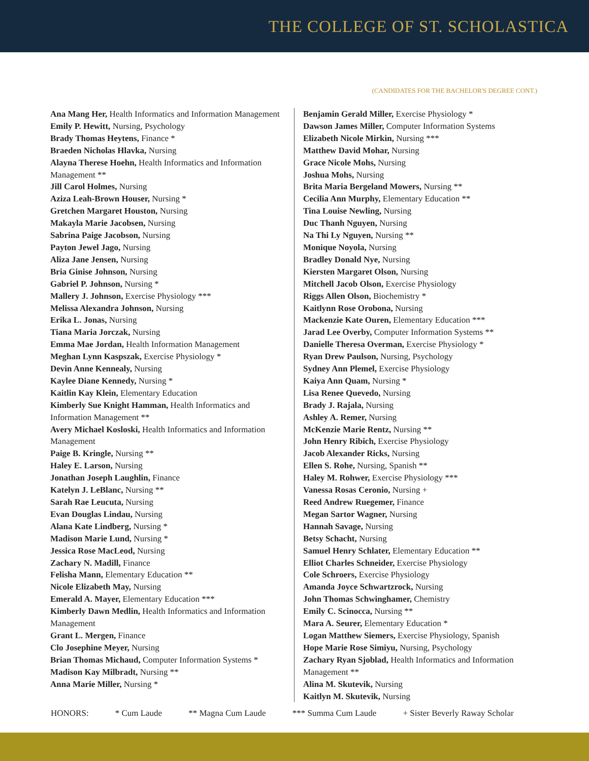THE COLLEGE OF ST. SCHOLASTICA
(CANDIDATES FOR THE BACHELOR'S DEGREE CONT.)
Ana Mang Her, Health Informatics and Information Management
Emily P. Hewitt, Nursing, Psychology
Brady Thomas Heytens, Finance *
Braeden Nicholas Hlavka, Nursing
Alayna Therese Hoehn, Health Informatics and Information Management **
Jill Carol Holmes, Nursing
Aziza Leah-Brown Houser, Nursing *
Gretchen Margaret Houston, Nursing
Makayla Marie Jacobsen, Nursing
Sabrina Paige Jacobson, Nursing
Payton Jewel Jago, Nursing
Aliza Jane Jensen, Nursing
Bria Ginise Johnson, Nursing
Gabriel P. Johnson, Nursing *
Mallery J. Johnson, Exercise Physiology ***
Melissa Alexandra Johnson, Nursing
Erika L. Jonas, Nursing
Tiana Maria Jorczak, Nursing
Emma Mae Jordan, Health Information Management
Meghan Lynn Kaspszak, Exercise Physiology *
Devin Anne Kennealy, Nursing
Kaylee Diane Kennedy, Nursing *
Kaitlin Kay Klein, Elementary Education
Kimberly Sue Knight Hamman, Health Informatics and Information Management **
Avery Michael Kosloski, Health Informatics and Information Management
Paige B. Kringle, Nursing **
Haley E. Larson, Nursing
Jonathan Joseph Laughlin, Finance
Katelyn J. LeBlanc, Nursing **
Sarah Rae Leucuta, Nursing
Evan Douglas Lindau, Nursing
Alana Kate Lindberg, Nursing *
Madison Marie Lund, Nursing *
Jessica Rose MacLeod, Nursing
Zachary N. Madill, Finance
Felisha Mann, Elementary Education **
Nicole Elizabeth May, Nursing
Emerald A. Mayer, Elementary Education ***
Kimberly Dawn Medlin, Health Informatics and Information Management
Grant L. Mergen, Finance
Clo Josephine Meyer, Nursing
Brian Thomas Michaud, Computer Information Systems *
Madison Kay Milbradt, Nursing **
Anna Marie Miller, Nursing *
Benjamin Gerald Miller, Exercise Physiology *
Dawson James Miller, Computer Information Systems
Elizabeth Nicole Mirkin, Nursing ***
Matthew David Mohar, Nursing
Grace Nicole Mohs, Nursing
Joshua Mohs, Nursing
Brita Maria Bergeland Mowers, Nursing **
Cecilia Ann Murphy, Elementary Education **
Tina Louise Newling, Nursing
Duc Thanh Nguyen, Nursing
Na Thi Ly Nguyen, Nursing **
Monique Noyola, Nursing
Bradley Donald Nye, Nursing
Kiersten Margaret Olson, Nursing
Mitchell Jacob Olson, Exercise Physiology
Riggs Allen Olson, Biochemistry *
Kaitlynn Rose Orobona, Nursing
Mackenzie Kate Ouren, Elementary Education ***
Jarad Lee Overby, Computer Information Systems **
Danielle Theresa Overman, Exercise Physiology *
Ryan Drew Paulson, Nursing, Psychology
Sydney Ann Plemel, Exercise Physiology
Kaiya Ann Quam, Nursing *
Lisa Renee Quevedo, Nursing
Brady J. Rajala, Nursing
Ashley A. Remer, Nursing
McKenzie Marie Rentz, Nursing **
John Henry Ribich, Exercise Physiology
Jacob Alexander Ricks, Nursing
Ellen S. Rohe, Nursing, Spanish **
Haley M. Rohwer, Exercise Physiology ***
Vanessa Rosas Ceronio, Nursing +
Reed Andrew Ruegemer, Finance
Megan Sartor Wagner, Nursing
Hannah Savage, Nursing
Betsy Schacht, Nursing
Samuel Henry Schlater, Elementary Education **
Elliot Charles Schneider, Exercise Physiology
Cole Schroers, Exercise Physiology
Amanda Joyce Schwartzrock, Nursing
John Thomas Schwinghamer, Chemistry
Emily C. Scinocca, Nursing **
Mara A. Seurer, Elementary Education *
Logan Matthew Siemers, Exercise Physiology, Spanish
Hope Marie Rose Simiyu, Nursing, Psychology
Zachary Ryan Sjoblad, Health Informatics and Information Management **
Alina M. Skutevik, Nursing
Kaitlyn M. Skutevik, Nursing
HONORS: * Cum Laude ** Magna Cum Laude *** Summa Cum Laude + Sister Beverly Raway Scholar